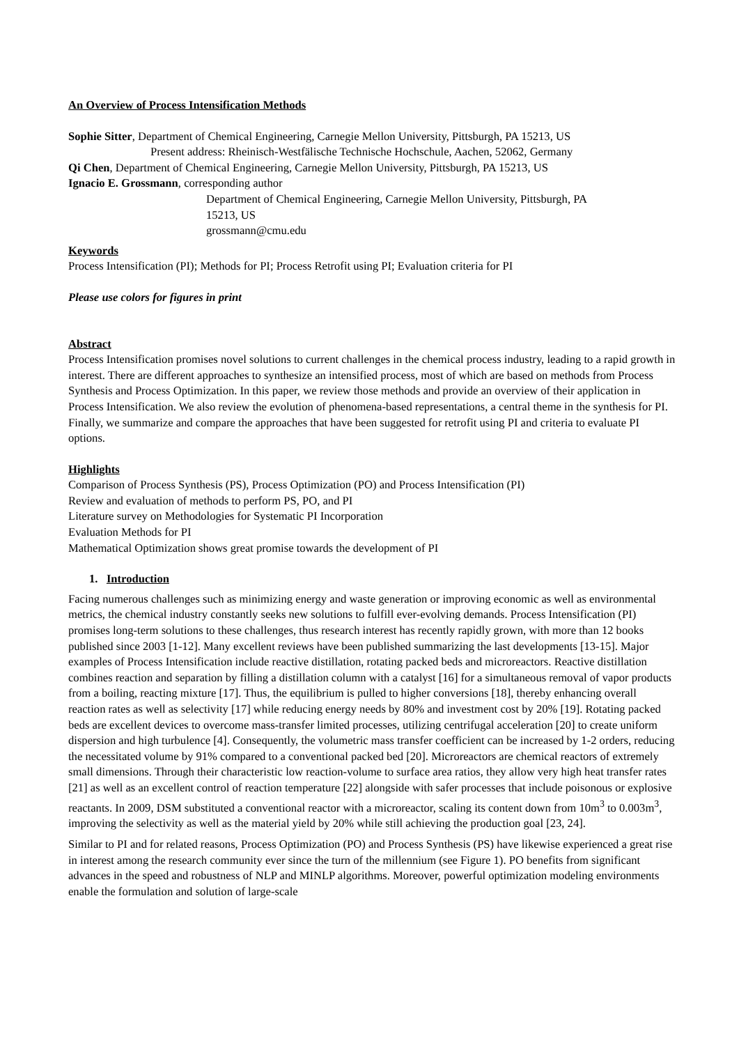An Overview of Process Intensification Methods
Sophie Sitter, Department of Chemical Engineering, Carnegie Mellon University, Pittsburgh, PA 15213, US
Present address: Rheinisch-Westfälische Technische Hochschule, Aachen, 52062, Germany
Qi Chen, Department of Chemical Engineering, Carnegie Mellon University, Pittsburgh, PA 15213, US
Ignacio E. Grossmann, corresponding author
Department of Chemical Engineering, Carnegie Mellon University, Pittsburgh, PA
15213, US
grossmann@cmu.edu
Keywords
Process Intensification (PI); Methods for PI; Process Retrofit using PI; Evaluation criteria for PI
Please use colors for figures in print
Abstract
Process Intensification promises novel solutions to current challenges in the chemical process industry, leading to a rapid growth in interest. There are different approaches to synthesize an intensified process, most of which are based on methods from Process Synthesis and Process Optimization. In this paper, we review those methods and provide an overview of their application in Process Intensification. We also review the evolution of phenomena-based representations, a central theme in the synthesis for PI. Finally, we summarize and compare the approaches that have been suggested for retrofit using PI and criteria to evaluate PI options.
Highlights
Comparison of Process Synthesis (PS), Process Optimization (PO) and Process Intensification (PI)
Review and evaluation of methods to perform PS, PO, and PI
Literature survey on Methodologies for Systematic PI Incorporation
Evaluation Methods for PI
Mathematical Optimization shows great promise towards the development of PI
1. Introduction
Facing numerous challenges such as minimizing energy and waste generation or improving economic as well as environmental metrics, the chemical industry constantly seeks new solutions to fulfill ever-evolving demands. Process Intensification (PI) promises long-term solutions to these challenges, thus research interest has recently rapidly grown, with more than 12 books published since 2003 [1-12]. Many excellent reviews have been published summarizing the last developments [13-15]. Major examples of Process Intensification include reactive distillation, rotating packed beds and microreactors. Reactive distillation combines reaction and separation by filling a distillation column with a catalyst [16] for a simultaneous removal of vapor products from a boiling, reacting mixture [17]. Thus, the equilibrium is pulled to higher conversions [18], thereby enhancing overall reaction rates as well as selectivity [17] while reducing energy needs by 80% and investment cost by 20% [19]. Rotating packed beds are excellent devices to overcome mass-transfer limited processes, utilizing centrifugal acceleration [20] to create uniform dispersion and high turbulence [4]. Consequently, the volumetric mass transfer coefficient can be increased by 1-2 orders, reducing the necessitated volume by 91% compared to a conventional packed bed [20]. Microreactors are chemical reactors of extremely small dimensions. Through their characteristic low reaction-volume to surface area ratios, they allow very high heat transfer rates [21] as well as an excellent control of reaction temperature [22] alongside with safer processes that include poisonous or explosive reactants. In 2009, DSM substituted a conventional reactor with a microreactor, scaling its content down from 10m<sup>3</sup> to 0.003m<sup>3</sup>, improving the selectivity as well as the material yield by 20% while still achieving the production goal [23, 24].
Similar to PI and for related reasons, Process Optimization (PO) and Process Synthesis (PS) have likewise experienced a great rise in interest among the research community ever since the turn of the millennium (see Figure 1). PO benefits from significant advances in the speed and robustness of NLP and MINLP algorithms. Moreover, powerful optimization modeling environments enable the formulation and solution of large-scale